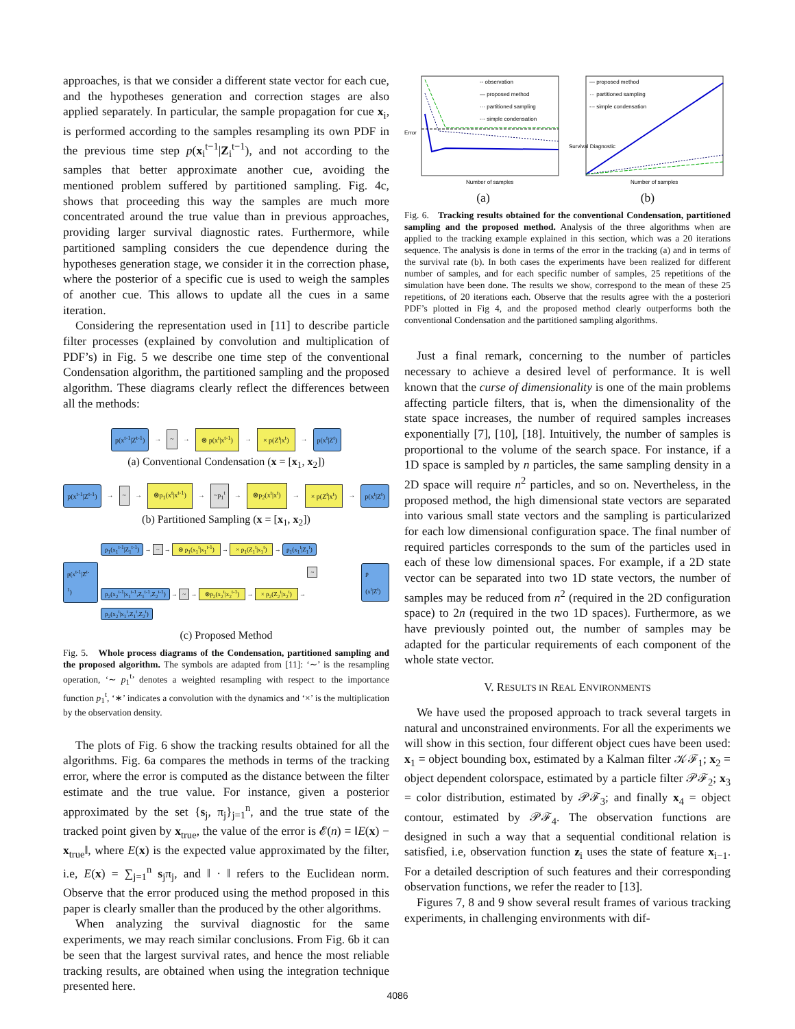approaches, is that we consider a different state vector for each cue, and the hypotheses generation and correction stages are also applied separately. In particular, the sample propagation for cue x<sub>i</sub>, is performed according to the samples resampling its own PDF in the previous time step p(x<sub>i</sub><sup>t−1</sup>|Z<sub>i</sub><sup>t−1</sup>), and not according to the samples that better approximate another cue, avoiding the mentioned problem suffered by partitioned sampling. Fig. 4c, shows that proceeding this way the samples are much more concentrated around the true value than in previous approaches, providing larger survival diagnostic rates. Furthermore, while partitioned sampling considers the cue dependence during the hypotheses generation stage, we consider it in the correction phase, where the posterior of a specific cue is used to weigh the samples of another cue. This allows to update all the cues in a same iteration.
Considering the representation used in [11] to describe particle filter processes (explained by convolution and multiplication of PDF’s) in Fig. 5 we describe one time step of the conventional Condensation algorithm, the partitioned sampling and the proposed algorithm. These diagrams clearly reflect the differences between all the methods:
p(x<sup>t-1</sup>|Z<sup>t-1</sup>) → ~ → ⊗ p(x<sup>t</sup>|x<sup>t-1</sup>) → × p(Z<sup>t</sup>|x<sup>t</sup>) → p(x<sup>t</sup>|Z<sup>t</sup>)
(a) Conventional Condensation (x = [x<sub>1</sub>, x<sub>2</sub>])
p(x<sup>t-1</sup>|Z<sup>t-1</sup>) → ~ → ⊗p<sub>1</sub>(x<sup>t</sup>|x<sup>t-1</sup>) → ~p<sub>1</sub><sup>t</sup> → ⊗p<sub>2</sub>(x<sup>t</sup>|x<sup>t</sup>) → × p(Z<sup>t</sup>|x<sup>t</sup>) → p(x<sup>t</sup>|Z<sup>t</sup>)
(b) Partitioned Sampling (x = [x<sub>1</sub>, x<sub>2</sub>])
p(x<sup>t-1</sup>|Z<sup>t-1</sup>)
p<sub>1</sub>(x<sub>1</sub><sup>t-1</sup>|Z<sub>1</sub><sup>t-1</sup>) → ~ → ⊗ p<sub>1</sub>(x<sub>1</sub><sup>t</sup>|x<sub>1</sub><sup>t-1</sup>) → × p<sub>1</sub>(Z<sub>1</sub><sup>t</sup>|x<sub>1</sub><sup>t</sup>) → p<sub>1</sub>(x<sub>1</sub><sup>t</sup>|Z<sub>1</sub><sup>t</sup>)
~
p<sub>2</sub>(x<sub>2</sub><sup>t-1</sup>|x<sub>1</sub><sup>t-1</sup>,Z<sub>1</sub><sup>t-1</sup>,Z<sub>2</sub><sup>t-1</sup>) → ~ → ⊗p<sub>2</sub>(x<sub>2</sub><sup>t</sup>|x<sub>2</sub><sup>t-1</sup>) → × p<sub>2</sub>(Z<sub>2</sub><sup>t</sup>|x<sub>2</sub><sup>t</sup>) → p<sub>2</sub>(x<sub>2</sub><sup>t</sup>|x<sub>1</sub><sup>t</sup>,Z<sub>1</sub><sup>t</sup>,Z<sub>2</sub><sup>t</sup>)
p (x<sup>t</sup>|Z<sup>t</sup>)
(c) Proposed Method
Fig. 5. Whole process diagrams of the Condensation, partitioned sampling and the proposed algorithm. The symbols are adapted from [11]: ‘∼’ is the resampling operation, ‘∼ p<sub>1</sub><sup>t</sup>’ denotes a weighted resampling with respect to the importance function p<sub>1</sub><sup>t</sup>, ‘∗’ indicates a convolution with the dynamics and ‘×’ is the multiplication by the observation density.
The plots of Fig. 6 show the tracking results obtained for all the algorithms. Fig. 6a compares the methods in terms of the tracking error, where the error is computed as the distance between the filter estimate and the true value. For instance, given a posterior approximated by the set {s<sub>j</sub>, π<sub>j</sub>}<sub>j=1</sub><sup>n</sup>, and the true state of the tracked point given by x<sub>true</sub>, the value of the error is 𝓔(n) = ‖E(x) − x<sub>true</sub>‖, where E(x) is the expected value approximated by the filter, i.e, E(x) = ∑<sub>j=1</sub><sup>n</sup> s<sub>j</sub>π<sub>j</sub>, and ‖ · ‖ refers to the Euclidean norm. Observe that the error produced using the method proposed in this paper is clearly smaller than the produced by the other algorithms.
When analyzing the survival diagnostic for the same experiments, we may reach similar conclusions. From Fig. 6b it can be seen that the largest survival rates, and hence the most reliable tracking results, are obtained when using the integration technique presented here.
-- observation
— proposed method
··· partitioned sampling
-·- simple condensation
Error
Number of samples
(a)
— proposed method
··· partitioned sampling
-·- simple condensation
Survival Diagnostic
Number of samples
(b)
Fig. 6. Tracking results obtained for the conventional Condensation, partitioned sampling and the proposed method. Analysis of the three algorithms when are applied to the tracking example explained in this section, which was a 20 iterations sequence. The analysis is done in terms of the error in the tracking (a) and in terms of the survival rate (b). In both cases the experiments have been realized for different number of samples, and for each specific number of samples, 25 repetitions of the simulation have been done. The results we show, correspond to the mean of these 25 repetitions, of 20 iterations each. Observe that the results agree with the a posteriori PDF’s plotted in Fig 4, and the proposed method clearly outperforms both the conventional Condensation and the partitioned sampling algorithms.
Just a final remark, concerning to the number of particles necessary to achieve a desired level of performance. It is well known that the curse of dimensionality is one of the main problems affecting particle filters, that is, when the dimensionality of the state space increases, the number of required samples increases exponentially [7], [10], [18]. Intuitively, the number of samples is proportional to the volume of the search space. For instance, if a 1D space is sampled by n particles, the same sampling density in a 2D space will require n<sup>2</sup> particles, and so on. Nevertheless, in the proposed method, the high dimensional state vectors are separated into various small state vectors and the sampling is particularized for each low dimensional configuration space. The final number of required particles corresponds to the sum of the particles used in each of these low dimensional spaces. For example, if a 2D state vector can be separated into two 1D state vectors, the number of samples may be reduced from n<sup>2</sup> (required in the 2D configuration space) to 2n (required in the two 1D spaces). Furthermore, as we have previously pointed out, the number of samples may be adapted for the particular requirements of each component of the whole state vector.
V. RESULTS IN REAL ENVIRONMENTS
We have used the proposed approach to track several targets in natural and unconstrained environments. For all the experiments we will show in this section, four different object cues have been used: x<sub>1</sub> = object bounding box, estimated by a Kalman filter 𝒦ℱ<sub>1</sub>; x<sub>2</sub> = object dependent colorspace, estimated by a particle filter 𝒫ℱ<sub>2</sub>; x<sub>3</sub> = color distribution, estimated by 𝒫ℱ<sub>3</sub>; and finally x<sub>4</sub> = object contour, estimated by 𝒫ℱ<sub>4</sub>. The observation functions are designed in such a way that a sequential conditional relation is satisfied, i.e, observation function z<sub>i</sub> uses the state of feature x<sub>i−1</sub>. For a detailed description of such features and their corresponding observation functions, we refer the reader to [13].
Figures 7, 8 and 9 show several result frames of various tracking experiments, in challenging environments with dif-
4086